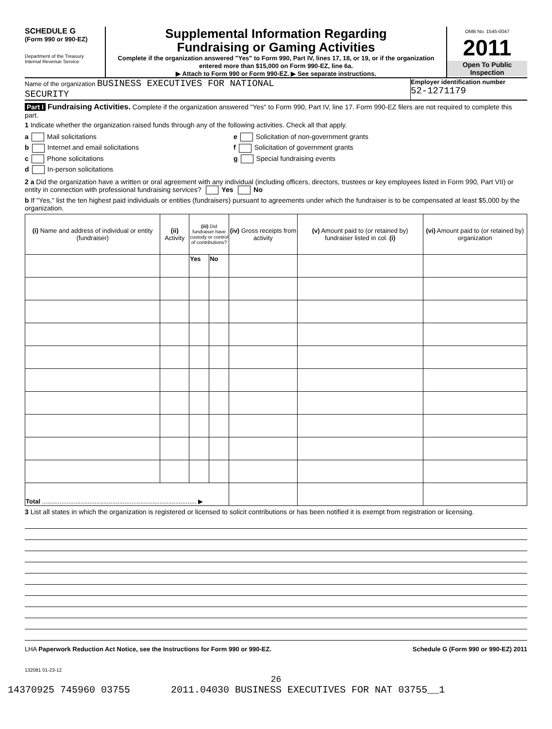SCHEDULE G
(Form 990 or 990-EZ)
Department of the Treasury
Internal Revenue Service
Supplemental Information Regarding
Fundraising or Gaming Activities
Complete if the organization answered "Yes" to Form 990, Part IV, lines 17, 18, or 19, or if the organization entered more than $15,000 on Form 990-EZ, line 6a.
▶ Attach to Form 990 or Form 990-EZ. ▶ See separate instructions.
OMB No. 1545-0047
2011
Open To Public Inspection
Name of the organization BUSINESS EXECUTIVES FOR NATIONAL
SECURITY
Employer identification number
52-1271179
Part I Fundraising Activities. Complete if the organization answered "Yes" to Form 990, Part IV, line 17. Form 990-EZ filers are not required to complete this part.
1 Indicate whether the organization raised funds through any of the following activities. Check all that apply.
a Mail solicitations
b Internet and email solicitations
c Phone solicitations
d In-person solicitations
e Solicitation of non-government grants
f Solicitation of government grants
g Special fundraising events
2 a Did the organization have a written or oral agreement with any individual (including officers, directors, trustees or key employees listed in Form 990, Part VII) or entity in connection with professional fundraising services? Yes No
b If "Yes," list the ten highest paid individuals or entities (fundraisers) pursuant to agreements under which the fundraiser is to be compensated at least $5,000 by the organization.
| (i) Name and address of individual or entity (fundraiser) | (ii) Activity | (iii) Did fundraiser have custody or control of contributions? | | (iv) Gross receipts from activity | (v) Amount paid to (or retained by) fundraiser listed in col. (i) | (vi) Amount paid to (or retained by) organization |
| --- | --- | --- | --- | --- | --- | --- |
| | | Yes | No | | | |
| Total ........................................................................................ ▶ | | | | | | |
3 List all states in which the organization is registered or licensed to solicit contributions or has been notified it is exempt from registration or licensing.
LHA Paperwork Reduction Act Notice, see the Instructions for Form 990 or 990-EZ. Schedule G (Form 990 or 990-EZ) 2011
132081 01-23-12
26
14370925 745960 03755 2011.04030 BUSINESS EXECUTIVES FOR NAT 03755__1